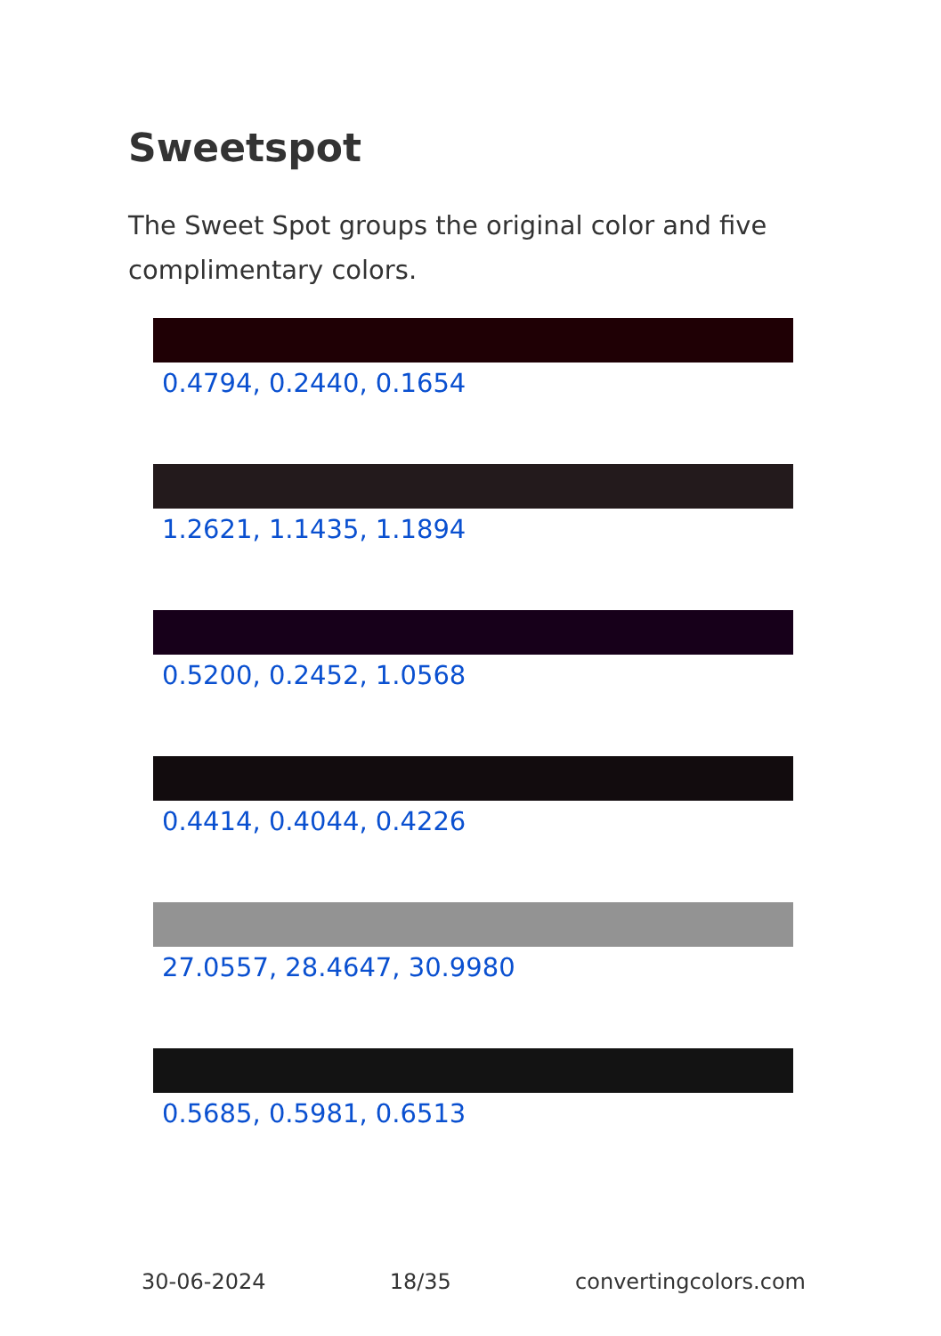Sweetspot
The Sweet Spot groups the original color and five complimentary colors.
0.4794, 0.2440, 0.1654
1.2621, 1.1435, 1.1894
0.5200, 0.2452, 1.0568
0.4414, 0.4044, 0.4226
27.0557, 28.4647, 30.9980
0.5685, 0.5981, 0.6513
30-06-2024 18/35 convertingcolors.com